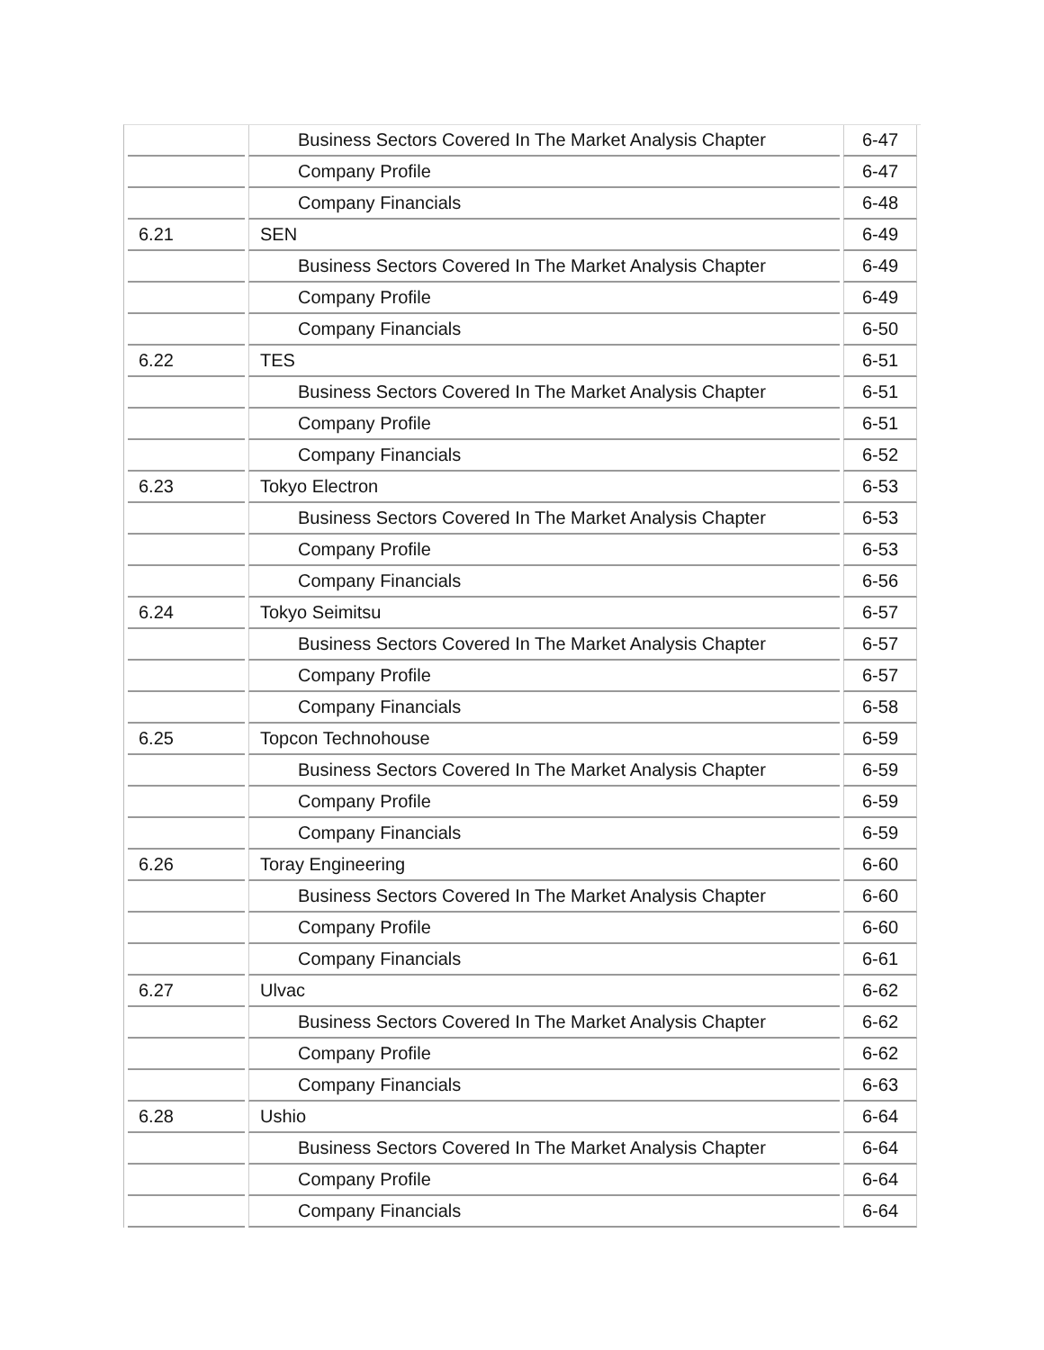| | Business Sectors Covered In The Market Analysis Chapter | 6-47 |
| | Company Profile | 6-47 |
| | Company Financials | 6-48 |
| 6.21 | SEN | 6-49 |
| | Business Sectors Covered In The Market Analysis Chapter | 6-49 |
| | Company Profile | 6-49 |
| | Company Financials | 6-50 |
| 6.22 | TES | 6-51 |
| | Business Sectors Covered In The Market Analysis Chapter | 6-51 |
| | Company Profile | 6-51 |
| | Company Financials | 6-52 |
| 6.23 | Tokyo Electron | 6-53 |
| | Business Sectors Covered In The Market Analysis Chapter | 6-53 |
| | Company Profile | 6-53 |
| | Company Financials | 6-56 |
| 6.24 | Tokyo Seimitsu | 6-57 |
| | Business Sectors Covered In The Market Analysis Chapter | 6-57 |
| | Company Profile | 6-57 |
| | Company Financials | 6-58 |
| 6.25 | Topcon Technohouse | 6-59 |
| | Business Sectors Covered In The Market Analysis Chapter | 6-59 |
| | Company Profile | 6-59 |
| | Company Financials | 6-59 |
| 6.26 | Toray Engineering | 6-60 |
| | Business Sectors Covered In The Market Analysis Chapter | 6-60 |
| | Company Profile | 6-60 |
| | Company Financials | 6-61 |
| 6.27 | Ulvac | 6-62 |
| | Business Sectors Covered In The Market Analysis Chapter | 6-62 |
| | Company Profile | 6-62 |
| | Company Financials | 6-63 |
| 6.28 | Ushio | 6-64 |
| | Business Sectors Covered In The Market Analysis Chapter | 6-64 |
| | Company Profile | 6-64 |
| | Company Financials | 6-64 |